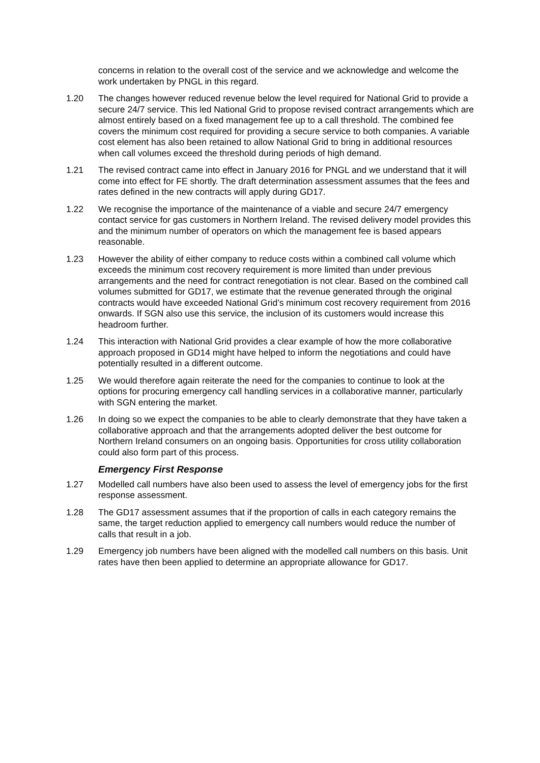concerns in relation to the overall cost of the service and we acknowledge and welcome the work undertaken by PNGL in this regard.
1.20 The changes however reduced revenue below the level required for National Grid to provide a secure 24/7 service. This led National Grid to propose revised contract arrangements which are almost entirely based on a fixed management fee up to a call threshold. The combined fee covers the minimum cost required for providing a secure service to both companies. A variable cost element has also been retained to allow National Grid to bring in additional resources when call volumes exceed the threshold during periods of high demand.
1.21 The revised contract came into effect in January 2016 for PNGL and we understand that it will come into effect for FE shortly. The draft determination assessment assumes that the fees and rates defined in the new contracts will apply during GD17.
1.22 We recognise the importance of the maintenance of a viable and secure 24/7 emergency contact service for gas customers in Northern Ireland. The revised delivery model provides this and the minimum number of operators on which the management fee is based appears reasonable.
1.23 However the ability of either company to reduce costs within a combined call volume which exceeds the minimum cost recovery requirement is more limited than under previous arrangements and the need for contract renegotiation is not clear. Based on the combined call volumes submitted for GD17, we estimate that the revenue generated through the original contracts would have exceeded National Grid’s minimum cost recovery requirement from 2016 onwards. If SGN also use this service, the inclusion of its customers would increase this headroom further.
1.24 This interaction with National Grid provides a clear example of how the more collaborative approach proposed in GD14 might have helped to inform the negotiations and could have potentially resulted in a different outcome.
1.25 We would therefore again reiterate the need for the companies to continue to look at the options for procuring emergency call handling services in a collaborative manner, particularly with SGN entering the market.
1.26 In doing so we expect the companies to be able to clearly demonstrate that they have taken a collaborative approach and that the arrangements adopted deliver the best outcome for Northern Ireland consumers on an ongoing basis. Opportunities for cross utility collaboration could also form part of this process.
Emergency First Response
1.27 Modelled call numbers have also been used to assess the level of emergency jobs for the first response assessment.
1.28 The GD17 assessment assumes that if the proportion of calls in each category remains the same, the target reduction applied to emergency call numbers would reduce the number of calls that result in a job.
1.29 Emergency job numbers have been aligned with the modelled call numbers on this basis. Unit rates have then been applied to determine an appropriate allowance for GD17.